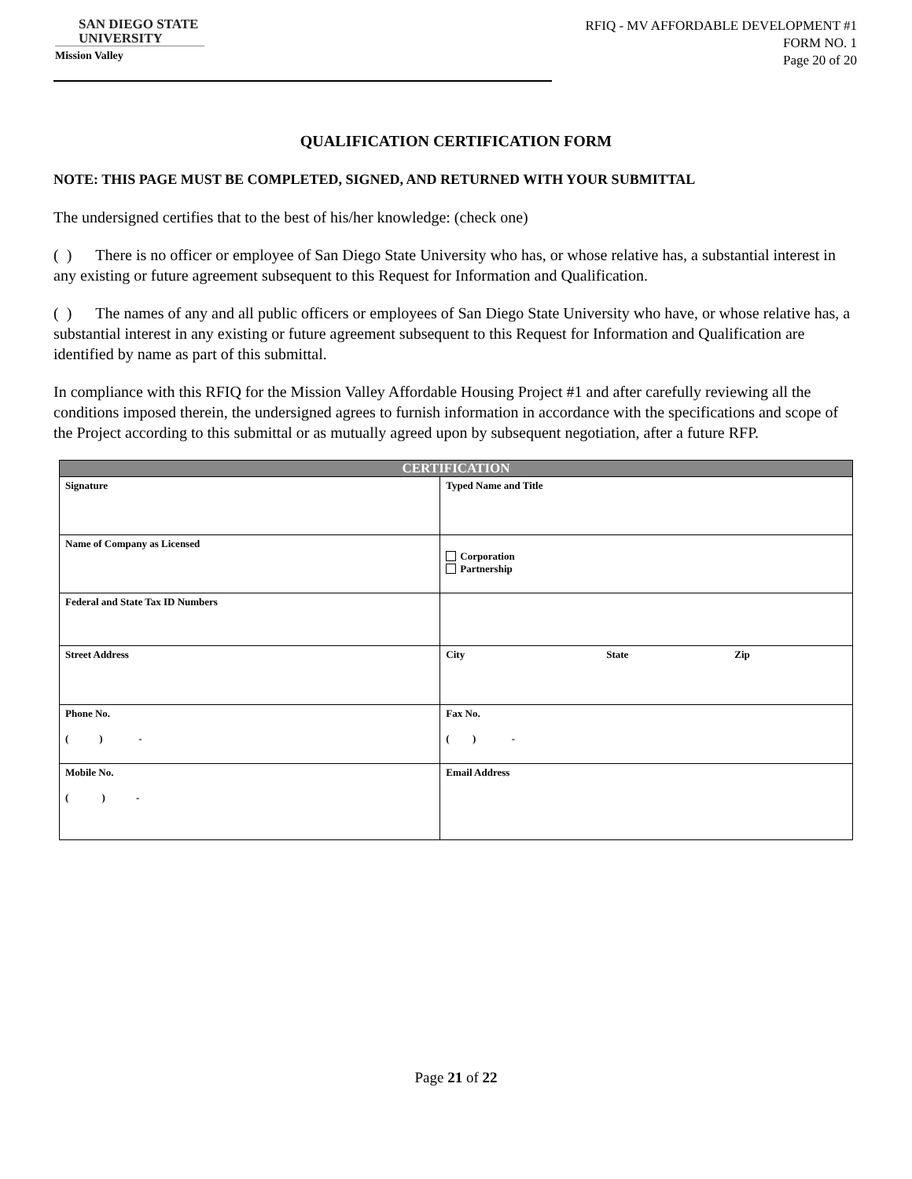SAN DIEGO STATE
UNIVERSITY
Mission Valley
RFIQ - MV AFFORDABLE DEVELOPMENT #1
FORM NO. 1
Page 20 of 20
QUALIFICATION CERTIFICATION FORM
NOTE: THIS PAGE MUST BE COMPLETED, SIGNED, AND RETURNED WITH YOUR SUBMITTAL
The undersigned certifies that to the best of his/her knowledge: (check one)
( ) There is no officer or employee of San Diego State University who has, or whose relative has, a substantial interest in any existing or future agreement subsequent to this Request for Information and Qualification.
( ) The names of any and all public officers or employees of San Diego State University who have, or whose relative has, a substantial interest in any existing or future agreement subsequent to this Request for Information and Qualification are identified by name as part of this submittal.
In compliance with this RFIQ for the Mission Valley Affordable Housing Project #1 and after carefully reviewing all the conditions imposed therein, the undersigned agrees to furnish information in accordance with the specifications and scope of the Project according to this submittal or as mutually agreed upon by subsequent negotiation, after a future RFP.
| CERTIFICATION | |
| --- | --- |
| Signature | Typed Name and Title |
| Name of Company as Licensed | Corporation Partnership |
| Federal and State Tax ID Numbers | |
| Street Address | City State Zip |
| Phone No. ( ) - | Fax No. ( ) - |
| Mobile No. ( ) - | Email Address |
Page 21 of 22